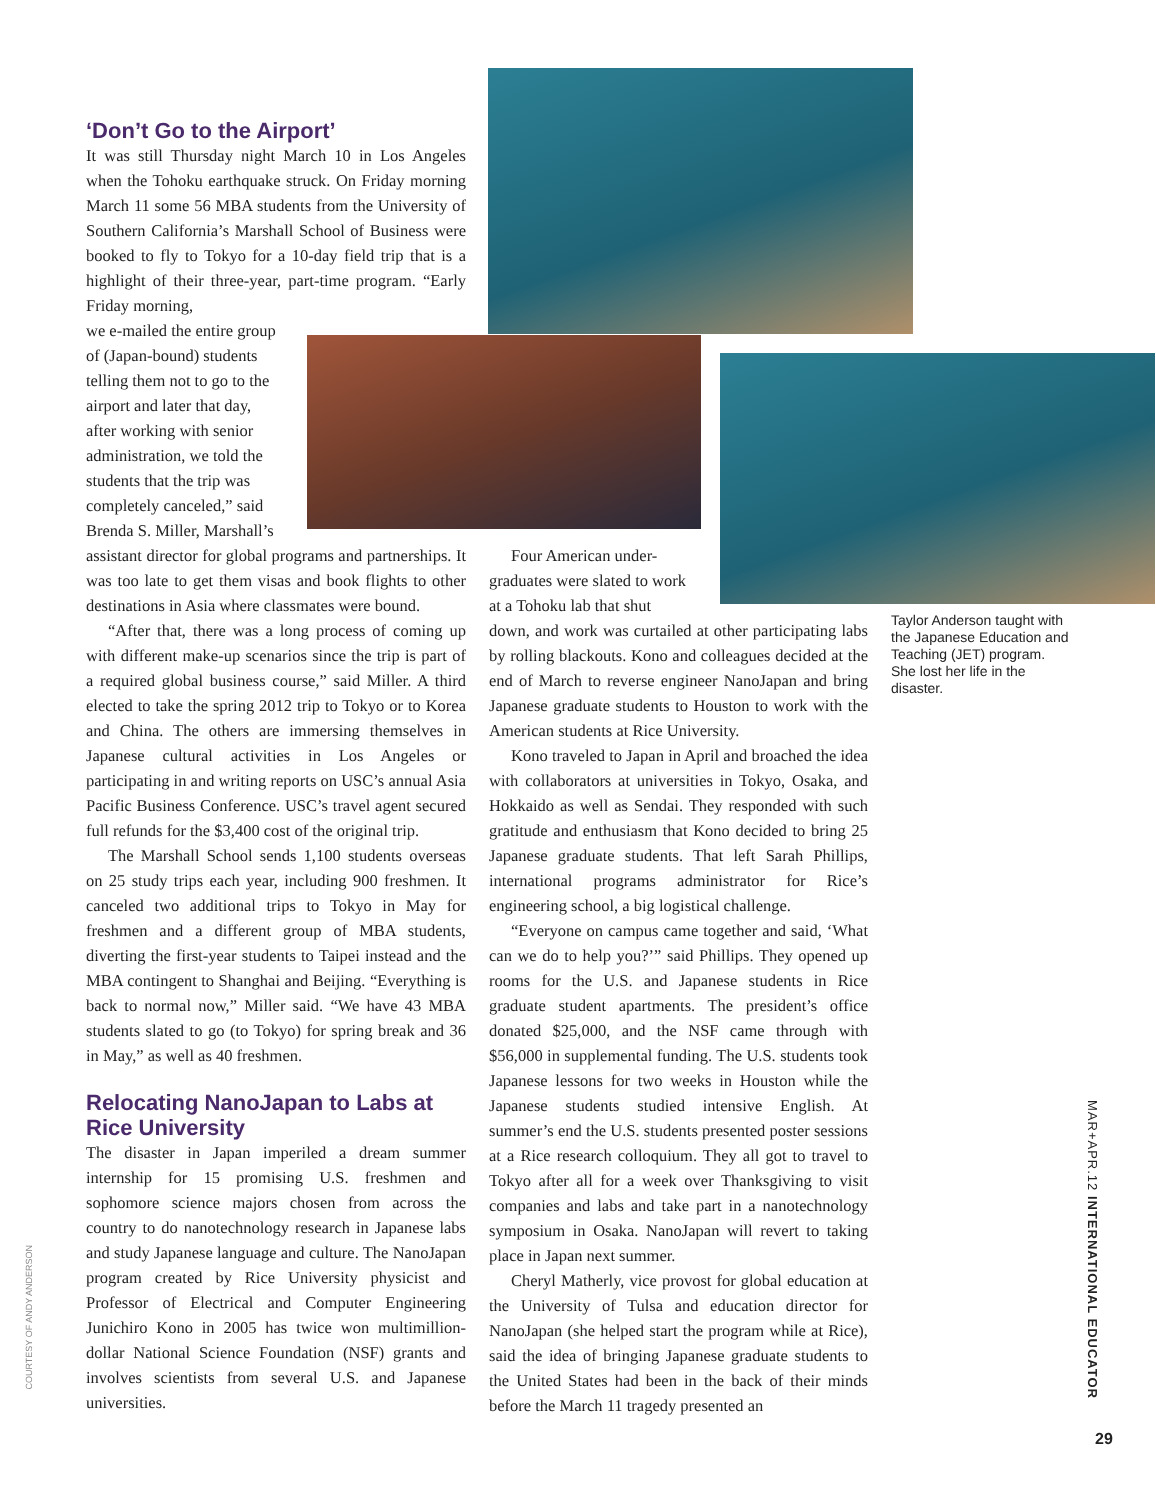‘Don’t Go to the Airport’
It was still Thursday night March 10 in Los Angeles when the Tohoku earthquake struck. On Friday morning March 11 some 56 MBA students from the University of Southern California’s Marshall School of Business were booked to fly to Tokyo for a 10-day field trip that is a highlight of their three-year, part-time program. “Early Friday morning,
we e-mailed the entire group
of (Japan-bound) students
telling them not to go to the
airport and later that day,
after working with senior
administration, we told the
students that the trip was
completely canceled,” said
Brenda S. Miller, Marshall’s
assistant director for global programs and partnerships. It was too late to get them visas and book flights to other destinations in Asia where classmates were bound.
“After that, there was a long process of coming up with different make-up scenarios since the trip is part of a required global business course,” said Miller. A third elected to take the spring 2012 trip to Tokyo or to Korea and China. The others are immersing themselves in Japanese cultural activities in Los Angeles or participating in and writing reports on USC’s annual Asia Pacific Business Conference. USC’s travel agent secured full refunds for the $3,400 cost of the original trip.
The Marshall School sends 1,100 students overseas on 25 study trips each year, including 900 freshmen. It canceled two additional trips to Tokyo in May for freshmen and a different group of MBA students, diverting the first-year students to Taipei instead and the MBA contingent to Shanghai and Beijing. “Everything is back to normal now,” Miller said. “We have 43 MBA students slated to go (to Tokyo) for spring break and 36 in May,” as well as 40 freshmen.
Relocating NanoJapan to Labs at Rice University
The disaster in Japan imperiled a dream summer internship for 15 promising U.S. freshmen and sophomore science majors chosen from across the country to do nanotechnology research in Japanese labs and study Japanese language and culture. The NanoJapan program created by Rice University physicist and Professor of Electrical and Computer Engineering Junichiro Kono in 2005 has twice won multimillion-dollar National Science Foundation (NSF) grants and involves scientists from several U.S. and Japanese universities.
Four American under-
graduates were slated to work
at a Tohoku lab that shut
down, and work was curtailed at other participating labs by rolling blackouts. Kono and colleagues decided at the end of March to reverse engineer NanoJapan and bring Japanese graduate students to Houston to work with the American students at Rice University.
Kono traveled to Japan in April and broached the idea with collaborators at universities in Tokyo, Osaka, and Hokkaido as well as Sendai. They responded with such gratitude and enthusiasm that Kono decided to bring 25 Japanese graduate students. That left Sarah Phillips, international programs administrator for Rice’s engineering school, a big logistical challenge.
“Everyone on campus came together and said, ‘What can we do to help you?’” said Phillips. They opened up rooms for the U.S. and Japanese students in Rice graduate student apartments. The president’s office donated $25,000, and the NSF came through with $56,000 in supplemental funding. The U.S. students took Japanese lessons for two weeks in Houston while the Japanese students studied intensive English. At summer’s end the U.S. students presented poster sessions at a Rice research colloquium. They all got to travel to Tokyo after all for a week over Thanksgiving to visit companies and labs and take part in a nanotechnology symposium in Osaka. NanoJapan will revert to taking place in Japan next summer.
Cheryl Matherly, vice provost for global education at the University of Tulsa and education director for NanoJapan (she helped start the program while at Rice), said the idea of bringing Japanese graduate students to the United States had been in the back of their minds before the March 11 tragedy presented an
Taylor Anderson taught with the Japanese Education and Teaching (JET) program. She lost her life in the disaster.
COURTESY OF ANDY ANDERSON
MAR+APR.12 INTERNATIONAL EDUCATOR
29